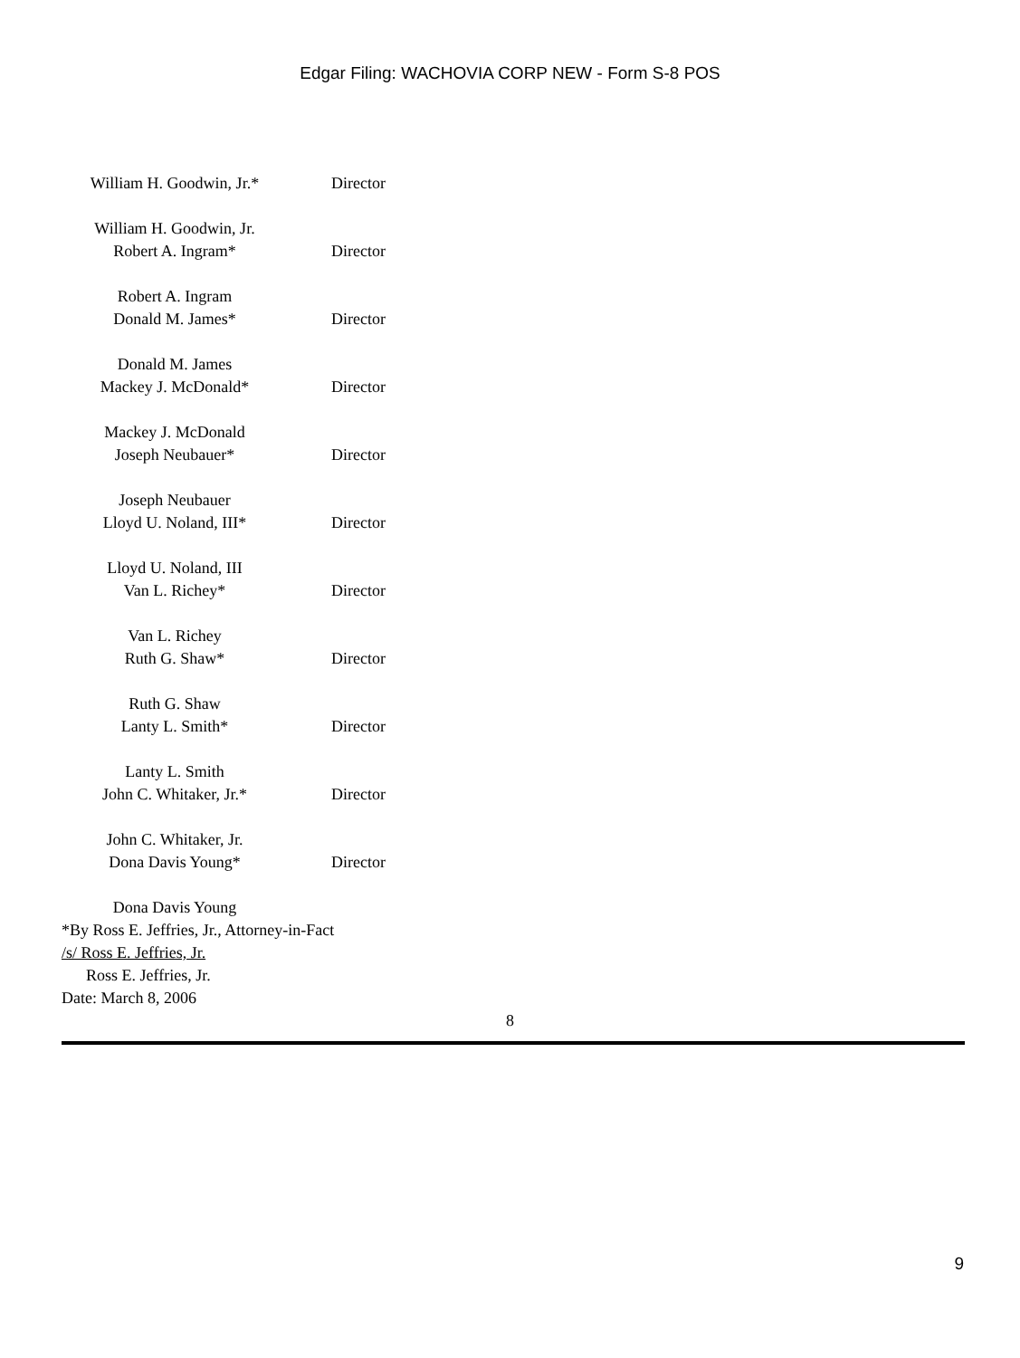Edgar Filing: WACHOVIA CORP NEW - Form S-8 POS
| William H. Goodwin, Jr.* | Director |
| William H. Goodwin, Jr. | |
| Robert A. Ingram* | Director |
| Robert A. Ingram | |
| Donald M. James* | Director |
| Donald M. James | |
| Mackey J. McDonald* | Director |
| Mackey J. McDonald | |
| Joseph Neubauer* | Director |
| Joseph Neubauer | |
| Lloyd U. Noland, III* | Director |
| Lloyd U. Noland, III | |
| Van L. Richey* | Director |
| Van L. Richey | |
| Ruth G. Shaw* | Director |
| Ruth G. Shaw | |
| Lanty L. Smith* | Director |
| Lanty L. Smith | |
| John C. Whitaker, Jr.* | Director |
| John C. Whitaker, Jr. | |
| Dona Davis Young* | Director |
| Dona Davis Young | |
*By Ross E. Jeffries, Jr., Attorney-in-Fact
/s/ Ross E. Jeffries, Jr.
Ross E. Jeffries, Jr.
Date: March 8, 2006
8
9